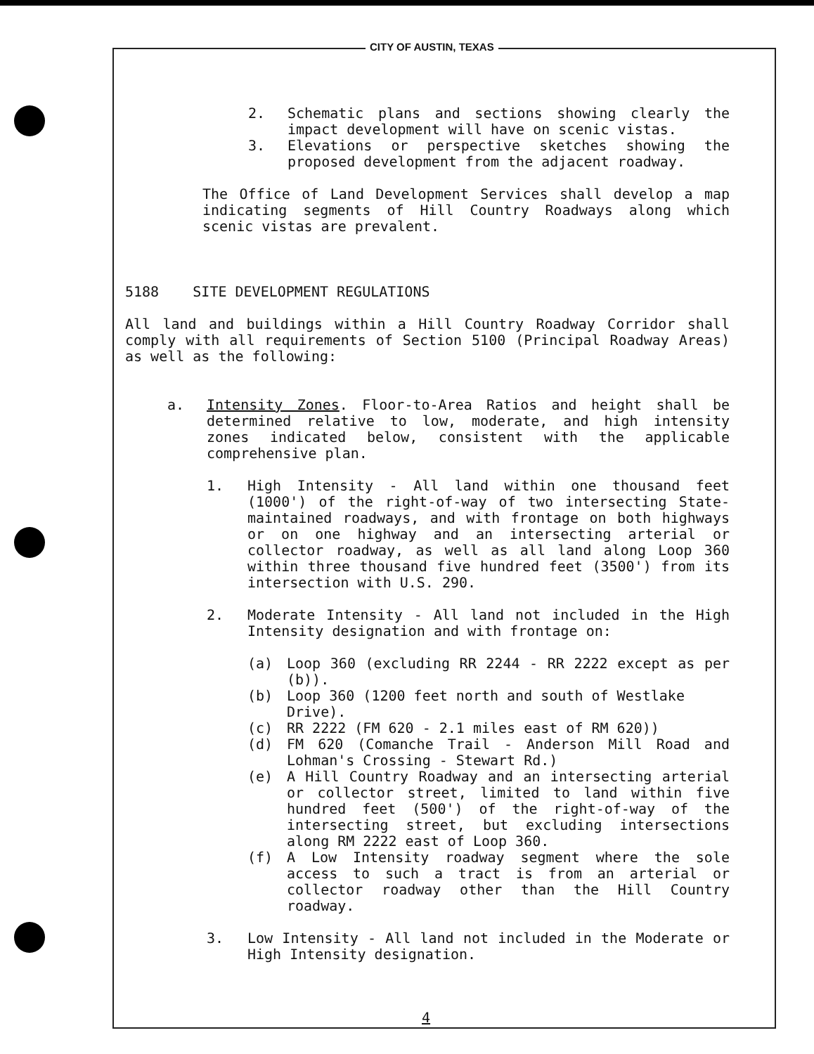CITY OF AUSTIN, TEXAS
2. Schematic plans and sections showing clearly the impact development will have on scenic vistas.
3. Elevations or perspective sketches showing the proposed development from the adjacent roadway.
The Office of Land Development Services shall develop a map indicating segments of Hill Country Roadways along which scenic vistas are prevalent.
5188 SITE DEVELOPMENT REGULATIONS
All land and buildings within a Hill Country Roadway Corridor shall comply with all requirements of Section 5100 (Principal Roadway Areas) as well as the following:
a. Intensity Zones. Floor-to-Area Ratios and height shall be determined relative to low, moderate, and high intensity zones indicated below, consistent with the applicable comprehensive plan.
1. High Intensity - All land within one thousand feet (1000') of the right-of-way of two intersecting State-maintained roadways, and with frontage on both highways or on one highway and an intersecting arterial or collector roadway, as well as all land along Loop 360 within three thousand five hundred feet (3500') from its intersection with U.S. 290.
2. Moderate Intensity - All land not included in the High Intensity designation and with frontage on:
(a) Loop 360 (excluding RR 2244 - RR 2222 except as per (b)).
(b) Loop 360 (1200 feet north and south of Westlake Drive).
(c) RR 2222 (FM 620 - 2.1 miles east of RM 620))
(d) FM 620 (Comanche Trail - Anderson Mill Road and Lohman's Crossing - Stewart Rd.)
(e) A Hill Country Roadway and an intersecting arterial or collector street, limited to land within five hundred feet (500') of the right-of-way of the intersecting street, but excluding intersections along RM 2222 east of Loop 360.
(f) A Low Intensity roadway segment where the sole access to such a tract is from an arterial or collector roadway other than the Hill Country roadway.
3. Low Intensity - All land not included in the Moderate or High Intensity designation.
4